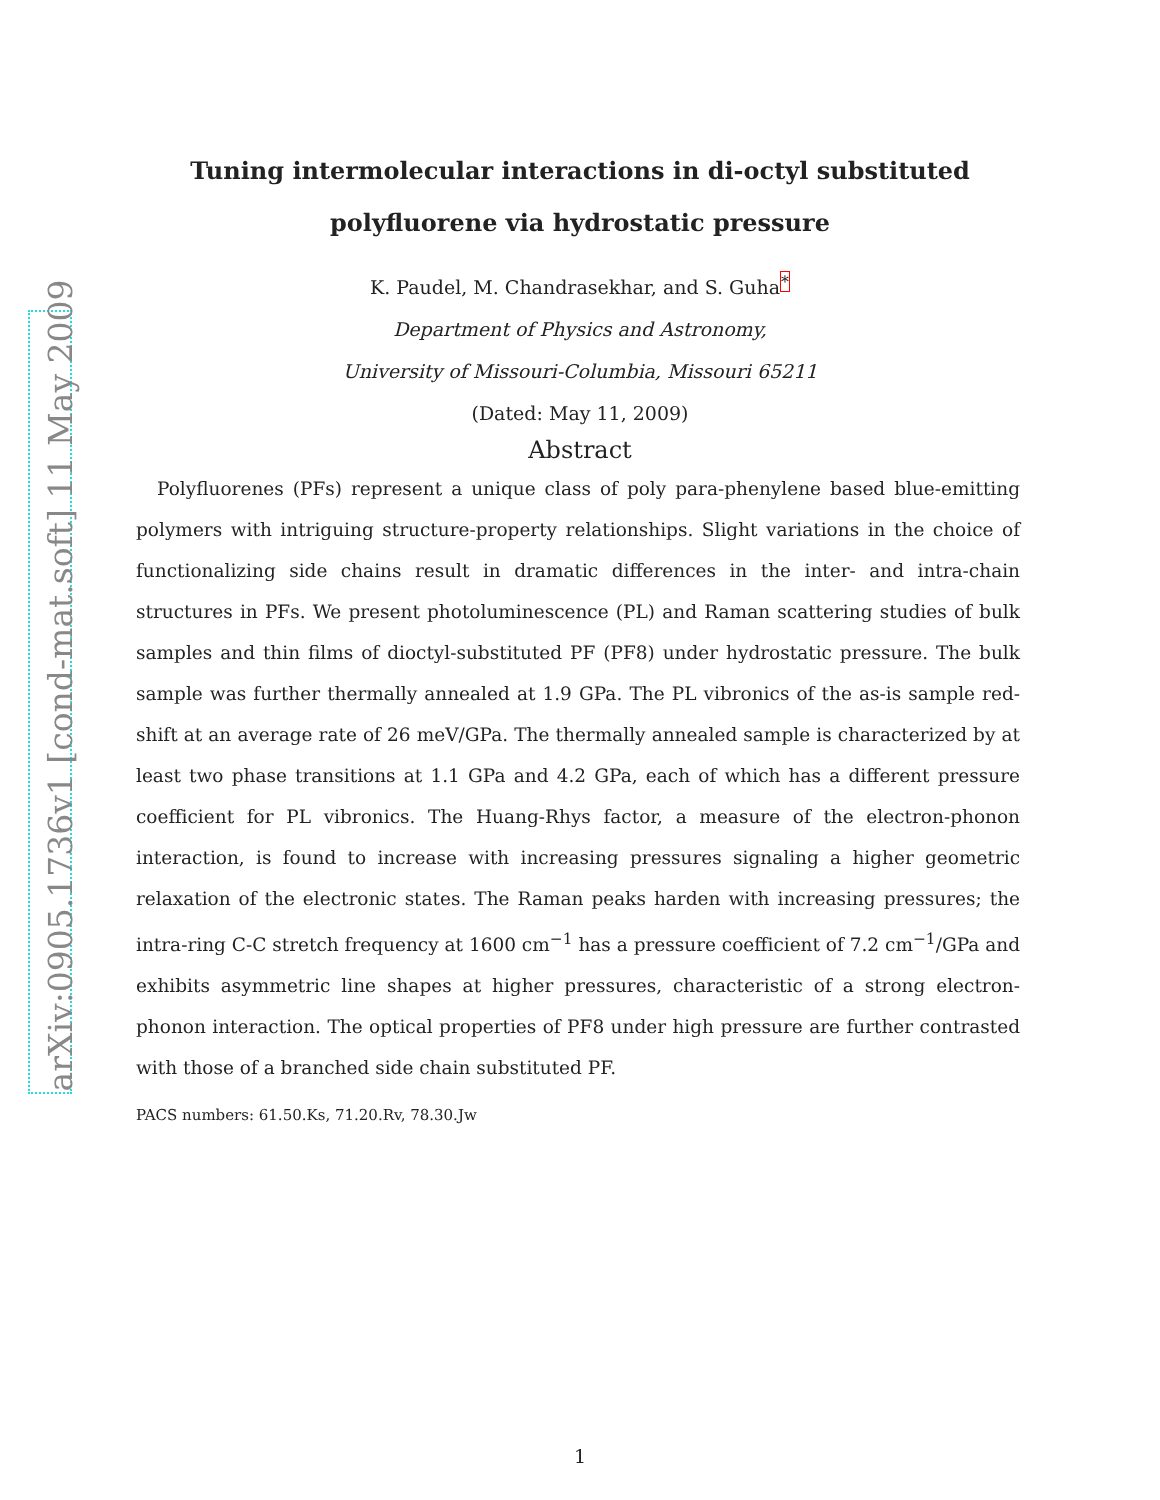arXiv:0905.1736v1 [cond-mat.soft] 11 May 2009
Tuning intermolecular interactions in di-octyl substituted
polyfluorene via hydrostatic pressure
K. Paudel, M. Chandrasekhar, and S. Guha<sup>*</sup>
Department of Physics and Astronomy,
University of Missouri-Columbia, Missouri 65211
(Dated: May 11, 2009)
Abstract
Polyfluorenes (PFs) represent a unique class of poly para-phenylene based blue-emitting polymers with intriguing structure-property relationships. Slight variations in the choice of functionalizing side chains result in dramatic differences in the inter- and intra-chain structures in PFs. We present photoluminescence (PL) and Raman scattering studies of bulk samples and thin films of dioctyl-substituted PF (PF8) under hydrostatic pressure. The bulk sample was further thermally annealed at 1.9 GPa. The PL vibronics of the as-is sample red-shift at an average rate of 26 meV/GPa. The thermally annealed sample is characterized by at least two phase transitions at 1.1 GPa and 4.2 GPa, each of which has a different pressure coefficient for PL vibronics. The Huang-Rhys factor, a measure of the electron-phonon interaction, is found to increase with increasing pressures signaling a higher geometric relaxation of the electronic states. The Raman peaks harden with increasing pressures; the intra-ring C-C stretch frequency at 1600 cm<sup>−1</sup> has a pressure coefficient of 7.2 cm<sup>−1</sup>/GPa and exhibits asymmetric line shapes at higher pressures, characteristic of a strong electron-phonon interaction. The optical properties of PF8 under high pressure are further contrasted with those of a branched side chain substituted PF.
PACS numbers: 61.50.Ks, 71.20.Rv, 78.30.Jw
1